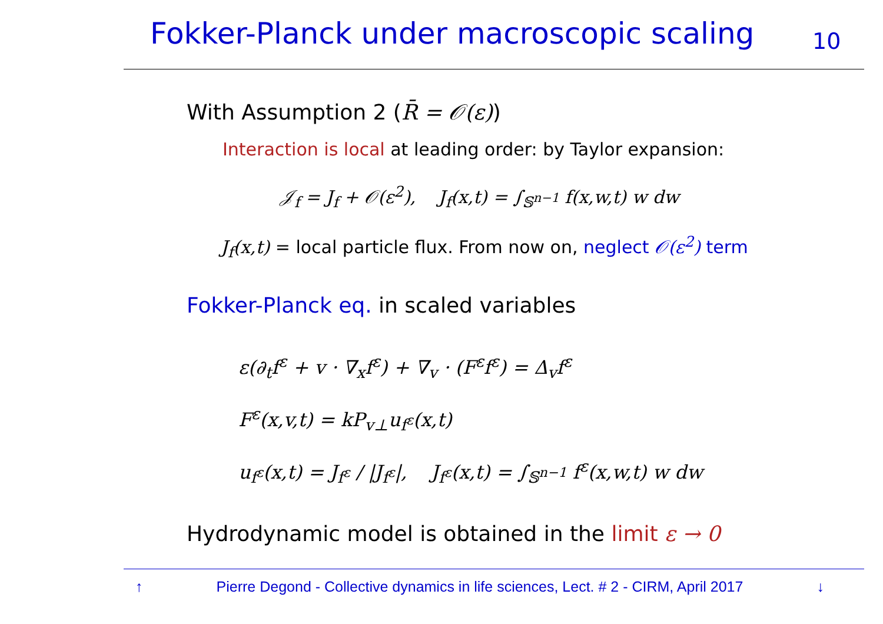Fokker-Planck under macroscopic scaling
10
With Assumption 2 (R̄ = 𝒪(ε))
Interaction is local at leading order: by Taylor expansion:
𝒥<sub>f</sub> = J<sub>f</sub> + 𝒪(ε<sup>2</sup>), J<sub>f</sub>(x,t) = ∫<sub>𝕊<sup>n−1</sup></sub> f(x,w,t) w dw
J<sub>f</sub>(x,t) = local particle flux. From now on, neglect 𝒪(ε<sup>2</sup>) term
Fokker-Planck eq. in scaled variables
ε(∂<sub>t</sub>f<sup>ε</sup> + v · ∇<sub>x</sub>f<sup>ε</sup>) + ∇<sub>v</sub> · (F<sup>ε</sup>f<sup>ε</sup>) = Δ<sub>v</sub>f<sup>ε</sup>
F<sup>ε</sup>(x,v,t) = kP<sub>v⊥</sub>u<sub>f<sup>ε</sup></sub>(x,t)
u<sub>f<sup>ε</sup></sub>(x,t) = J<sub>f<sup>ε</sup></sub> / |J<sub>f<sup>ε</sup></sub>|, J<sub>f<sup>ε</sup></sub>(x,t) = ∫<sub>𝕊<sup>n−1</sup></sub> f<sup>ε</sup>(x,w,t) w dw
Hydrodynamic model is obtained in the limit ε → 0
↑ Pierre Degond - Collective dynamics in life sciences, Lect. # 2 - CIRM, April 2017 ↓